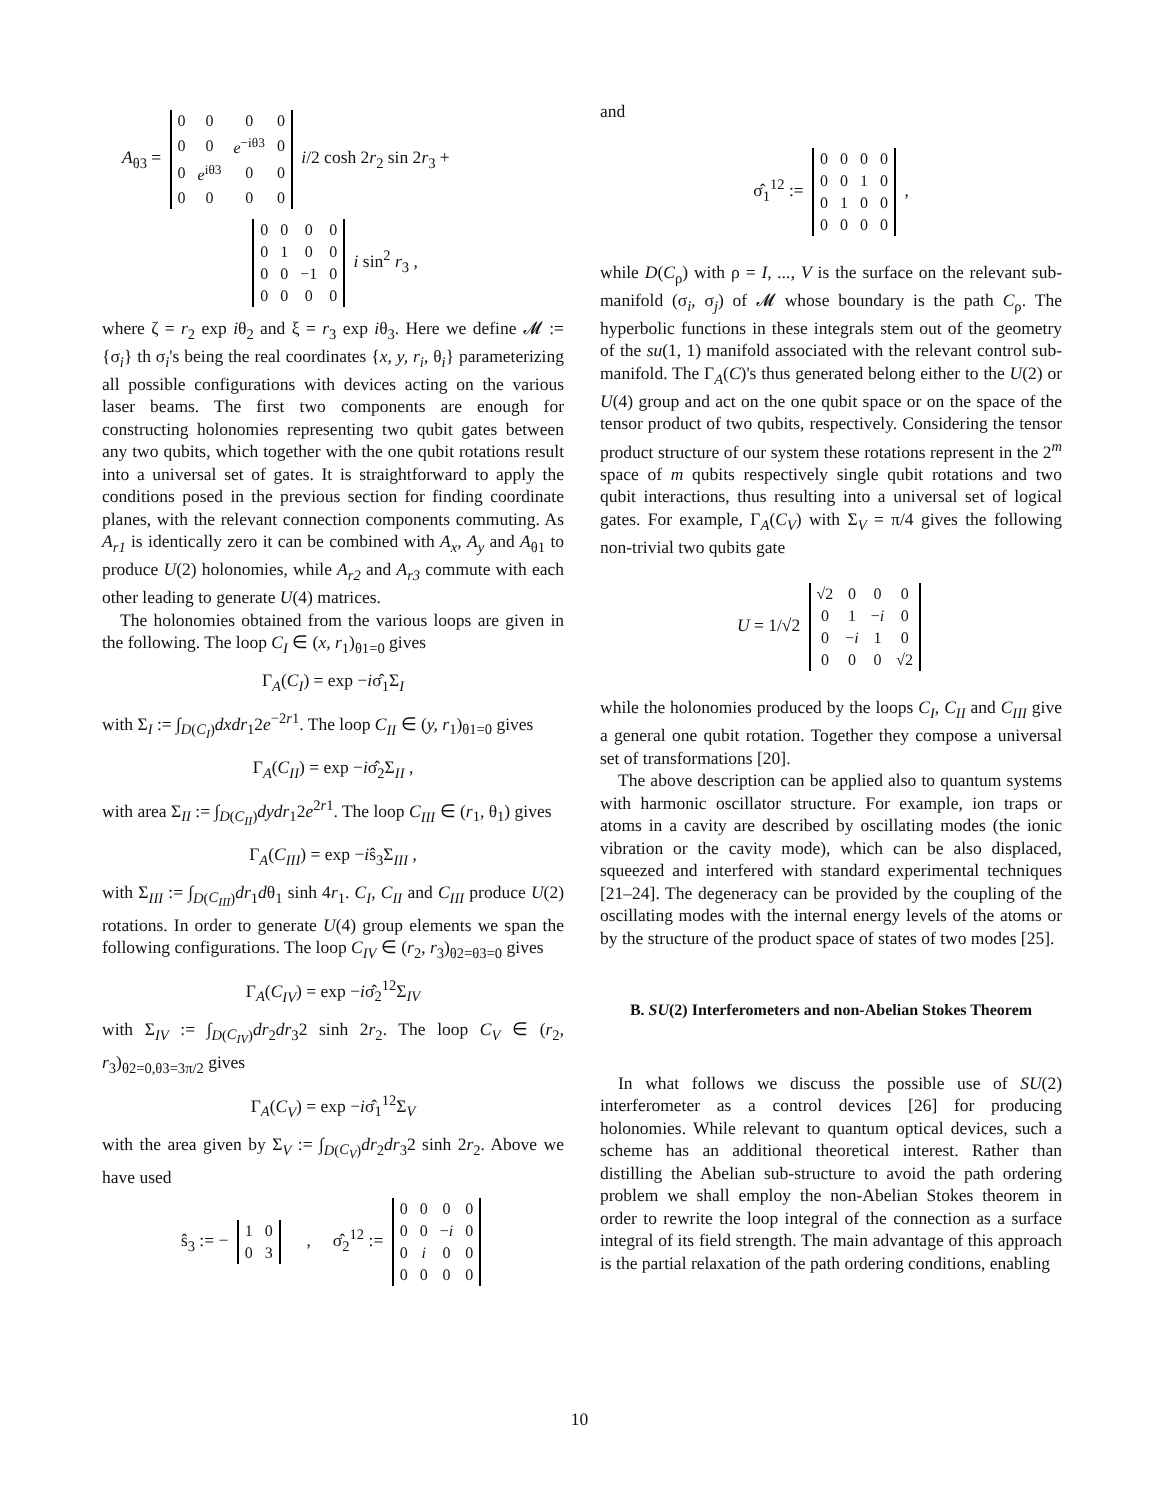A<sub>θ3</sub> =
| 0 | 0 | 0 | 0 |
| 0 | 0 | e<sup>−iθ3</sup> | 0 |
| 0 | e<sup>iθ3</sup> | 0 | 0 |
| 0 | 0 | 0 | 0 |
i/2 cosh 2r<sub>2</sub> sin 2r<sub>3</sub> +
| 0 | 0 | 0 | 0 |
| 0 | 1 | 0 | 0 |
| 0 | 0 | −1 | 0 |
| 0 | 0 | 0 | 0 |
i sin<sup>2</sup> r<sub>3</sub> ,
where ζ = r<sub>2</sub> exp iθ<sub>2</sub> and ξ = r<sub>3</sub> exp iθ<sub>3</sub>. Here we define 𝓜 := {σ<sub>i</sub>} th σ<sub>i</sub>'s being the real coordinates {x, y, r<sub>i</sub>, θ<sub>i</sub>} parameterizing all possible configurations with devices acting on the various laser beams. The first two components are enough for constructing holonomies representing two qubit gates between any two qubits, which together with the one qubit rotations result into a universal set of gates. It is straightforward to apply the conditions posed in the previous section for finding coordinate planes, with the relevant connection components commuting. As A<sub>r1</sub> is identically zero it can be combined with A<sub>x</sub>, A<sub>y</sub> and A<sub>θ1</sub> to produce U(2) holonomies, while A<sub>r2</sub> and A<sub>r3</sub> commute with each other leading to generate U(4) matrices.
The holonomies obtained from the various loops are given in the following. The loop C<sub>I</sub> ∈ (x, r<sub>1</sub>)<sub>θ1=0</sub> gives
Γ<sub>A</sub>(C<sub>I</sub>) = exp −iσ̂<sub>1</sub>Σ<sub>I</sub>
with Σ<sub>I</sub> := ∫<sub>D(C<sub>I</sub>)</sub>dxdr<sub>1</sub>2e<sup>−2r1</sup>. The loop C<sub>II</sub> ∈ (y, r<sub>1</sub>)<sub>θ1=0</sub> gives
Γ<sub>A</sub>(C<sub>II</sub>) = exp −iσ̂<sub>2</sub>Σ<sub>II</sub> ,
with area Σ<sub>II</sub> := ∫<sub>D(C<sub>II</sub>)</sub>dydr<sub>1</sub>2e<sup>2r1</sup>. The loop C<sub>III</sub> ∈ (r<sub>1</sub>, θ<sub>1</sub>) gives
Γ<sub>A</sub>(C<sub>III</sub>) = exp −iŝ<sub>3</sub>Σ<sub>III</sub> ,
with Σ<sub>III</sub> := ∫<sub>D(C<sub>III</sub>)</sub>dr<sub>1</sub>dθ<sub>1</sub> sinh 4r<sub>1</sub>. C<sub>I</sub>, C<sub>II</sub> and C<sub>III</sub> produce U(2) rotations. In order to generate U(4) group elements we span the following configurations. The loop C<sub>IV</sub> ∈ (r<sub>2</sub>, r<sub>3</sub>)<sub>θ2=θ3=0</sub> gives
Γ<sub>A</sub>(C<sub>IV</sub>) = exp −iσ̂<sub>2</sub><sup>12</sup>Σ<sub>IV</sub>
with Σ<sub>IV</sub> := ∫<sub>D(C<sub>IV</sub>)</sub>dr<sub>2</sub>dr<sub>3</sub>2 sinh 2r<sub>2</sub>. The loop C<sub>V</sub> ∈ (r<sub>2</sub>, r<sub>3</sub>)<sub>θ2=0,θ3=3π/2</sub> gives
Γ<sub>A</sub>(C<sub>V</sub>) = exp −iσ̂<sub>1</sub><sup>12</sup>Σ<sub>V</sub>
with the area given by Σ<sub>V</sub> := ∫<sub>D(C<sub>V</sub>)</sub>dr<sub>2</sub>dr<sub>3</sub>2 sinh 2r<sub>2</sub>. Above we have used
ŝ<sub>3</sub> := −
| 1 | 0 |
| 0 | 3 |
, σ̂<sub>2</sub><sup>12</sup> :=
| 0 | 0 | 0 | 0 |
| 0 | 0 | − i | 0 |
| 0 | i | 0 | 0 |
| 0 | 0 | 0 | 0 |
and
σ̂<sub>1</sub><sup>12</sup> :=
| 0 | 0 | 0 | 0 |
| 0 | 0 | 1 | 0 |
| 0 | 1 | 0 | 0 |
| 0 | 0 | 0 | 0 |
,
while D(C<sub>ρ</sub>) with ρ = I, ..., V is the surface on the relevant sub-manifold (σ<sub>i</sub>, σ<sub>j</sub>) of 𝓜 whose boundary is the path C<sub>ρ</sub>. The hyperbolic functions in these integrals stem out of the geometry of the su(1, 1) manifold associated with the relevant control sub-manifold. The Γ<sub>A</sub>(C)'s thus generated belong either to the U(2) or U(4) group and act on the one qubit space or on the space of the tensor product of two qubits, respectively. Considering the tensor product structure of our system these rotations represent in the 2<sup>m</sup> space of m qubits respectively single qubit rotations and two qubit interactions, thus resulting into a universal set of logical gates. For example, Γ<sub>A</sub>(C<sub>V</sub>) with Σ<sub>V</sub> = π/4 gives the following non-trivial two qubits gate
U = 1/√2
| √2 | 0 | 0 | 0 |
| 0 | 1 | − i | 0 |
| 0 | − i | 1 | 0 |
| 0 | 0 | 0 | √2 |
while the holonomies produced by the loops C<sub>I</sub>, C<sub>II</sub> and C<sub>III</sub> give a general one qubit rotation. Together they compose a universal set of transformations [20].
The above description can be applied also to quantum systems with harmonic oscillator structure. For example, ion traps or atoms in a cavity are described by oscillating modes (the ionic vibration or the cavity mode), which can be also displaced, squeezed and interfered with standard experimental techniques [21–24]. The degeneracy can be provided by the coupling of the oscillating modes with the internal energy levels of the atoms or by the structure of the product space of states of two modes [25].
B. SU(2) Interferometers and non-Abelian Stokes Theorem
In what follows we discuss the possible use of SU(2) interferometer as a control devices [26] for producing holonomies. While relevant to quantum optical devices, such a scheme has an additional theoretical interest. Rather than distilling the Abelian sub-structure to avoid the path ordering problem we shall employ the non-Abelian Stokes theorem in order to rewrite the loop integral of the connection as a surface integral of its field strength. The main advantage of this approach is the partial relaxation of the path ordering conditions, enabling
10